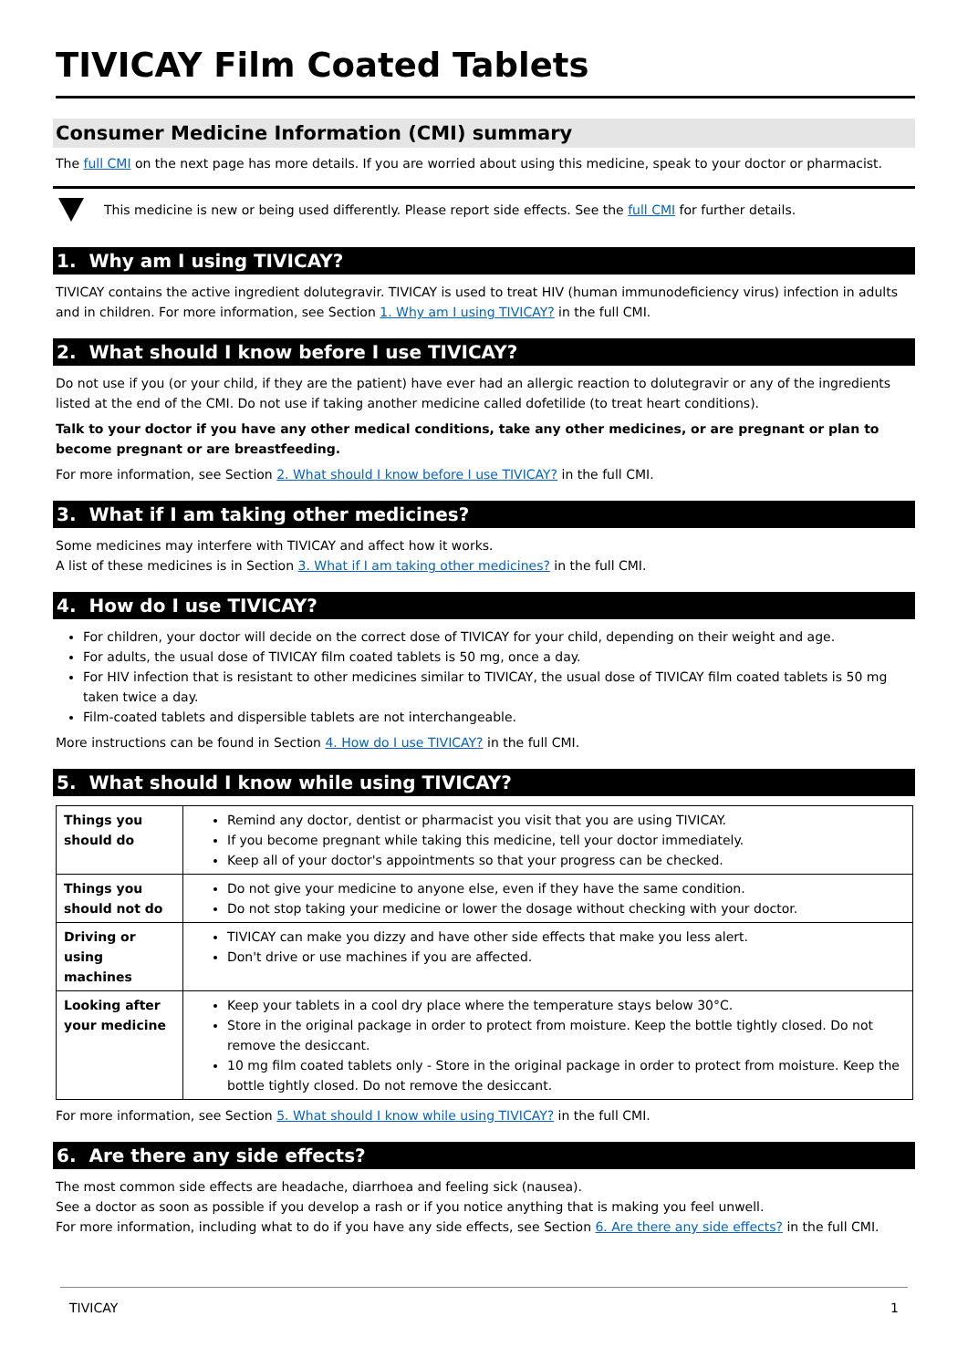TIVICAY Film Coated Tablets
Consumer Medicine Information (CMI) summary
The full CMI on the next page has more details. If you are worried about using this medicine, speak to your doctor or pharmacist.
This medicine is new or being used differently. Please report side effects. See the full CMI for further details.
1. Why am I using TIVICAY?
TIVICAY contains the active ingredient dolutegravir. TIVICAY is used to treat HIV (human immunodeficiency virus) infection in adults and in children. For more information, see Section 1. Why am I using TIVICAY? in the full CMI.
2. What should I know before I use TIVICAY?
Do not use if you (or your child, if they are the patient) have ever had an allergic reaction to dolutegravir or any of the ingredients listed at the end of the CMI. Do not use if taking another medicine called dofetilide (to treat heart conditions).
Talk to your doctor if you have any other medical conditions, take any other medicines, or are pregnant or plan to become pregnant or are breastfeeding.
For more information, see Section 2. What should I know before I use TIVICAY? in the full CMI.
3. What if I am taking other medicines?
Some medicines may interfere with TIVICAY and affect how it works.
A list of these medicines is in Section 3. What if I am taking other medicines? in the full CMI.
4. How do I use TIVICAY?
For children, your doctor will decide on the correct dose of TIVICAY for your child, depending on their weight and age.
For adults, the usual dose of TIVICAY film coated tablets is 50 mg, once a day.
For HIV infection that is resistant to other medicines similar to TIVICAY, the usual dose of TIVICAY film coated tablets is 50 mg taken twice a day.
Film-coated tablets and dispersible tablets are not interchangeable.
More instructions can be found in Section 4. How do I use TIVICAY? in the full CMI.
5. What should I know while using TIVICAY?
| Things you should do | Remind any doctor, dentist or pharmacist you visit that you are using TIVICAY. If you become pregnant while taking this medicine, tell your doctor immediately. Keep all of your doctor's appointments so that your progress can be checked. |
| Things you should not do | Do not give your medicine to anyone else, even if they have the same condition. Do not stop taking your medicine or lower the dosage without checking with your doctor. |
| Driving or using machines | TIVICAY can make you dizzy and have other side effects that make you less alert. Don't drive or use machines if you are affected. |
| Looking after your medicine | Keep your tablets in a cool dry place where the temperature stays below 30°C. Store in the original package in order to protect from moisture. Keep the bottle tightly closed. Do not remove the desiccant. 10 mg film coated tablets only - Store in the original package in order to protect from moisture. Keep the bottle tightly closed. Do not remove the desiccant. |
For more information, see Section 5. What should I know while using TIVICAY? in the full CMI.
6. Are there any side effects?
The most common side effects are headache, diarrhoea and feeling sick (nausea).
See a doctor as soon as possible if you develop a rash or if you notice anything that is making you feel unwell.
For more information, including what to do if you have any side effects, see Section 6. Are there any side effects? in the full CMI.
TIVICAY 1